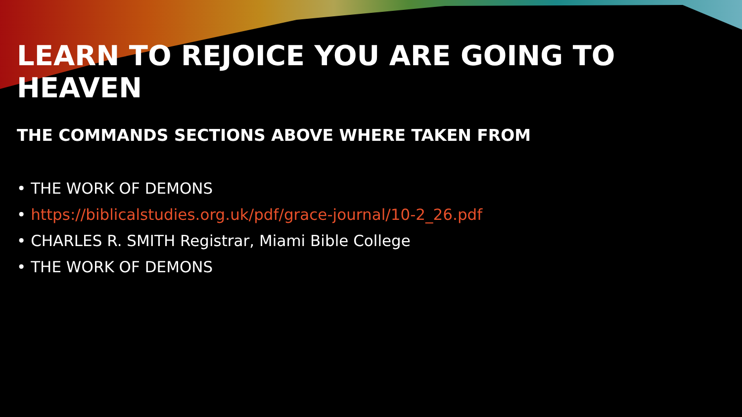LEARN TO REJOICE YOU ARE GOING TO HEAVEN
THE COMMANDS SECTIONS ABOVE WHERE TAKEN FROM
• THE WORK OF DEMONS
• https://biblicalstudies.org.uk/pdf/grace-journal/10-2_26.pdf
• CHARLES R. SMITH Registrar, Miami Bible College
• THE WORK OF DEMONS